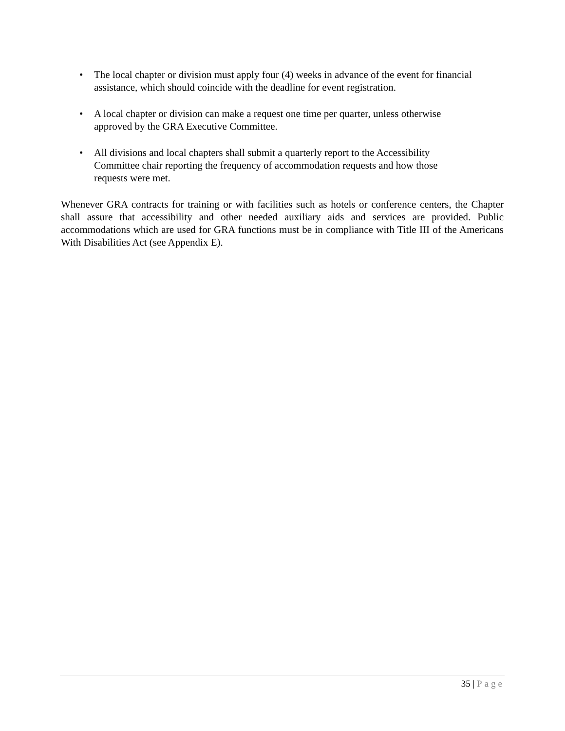• The local chapter or division must apply four (4) weeks in advance of the event for financial assistance, which should coincide with the deadline for event registration.
• A local chapter or division can make a request one time per quarter, unless otherwise
approved by the GRA Executive Committee.
• All divisions and local chapters shall submit a quarterly report to the Accessibility
Committee chair reporting the frequency of accommodation requests and how those
requests were met.
Whenever GRA contracts for training or with facilities such as hotels or conference centers, the Chapter shall assure that accessibility and other needed auxiliary aids and services are provided. Public accommodations which are used for GRA functions must be in compliance with Title III of the Americans With Disabilities Act (see Appendix E).
35 | Page